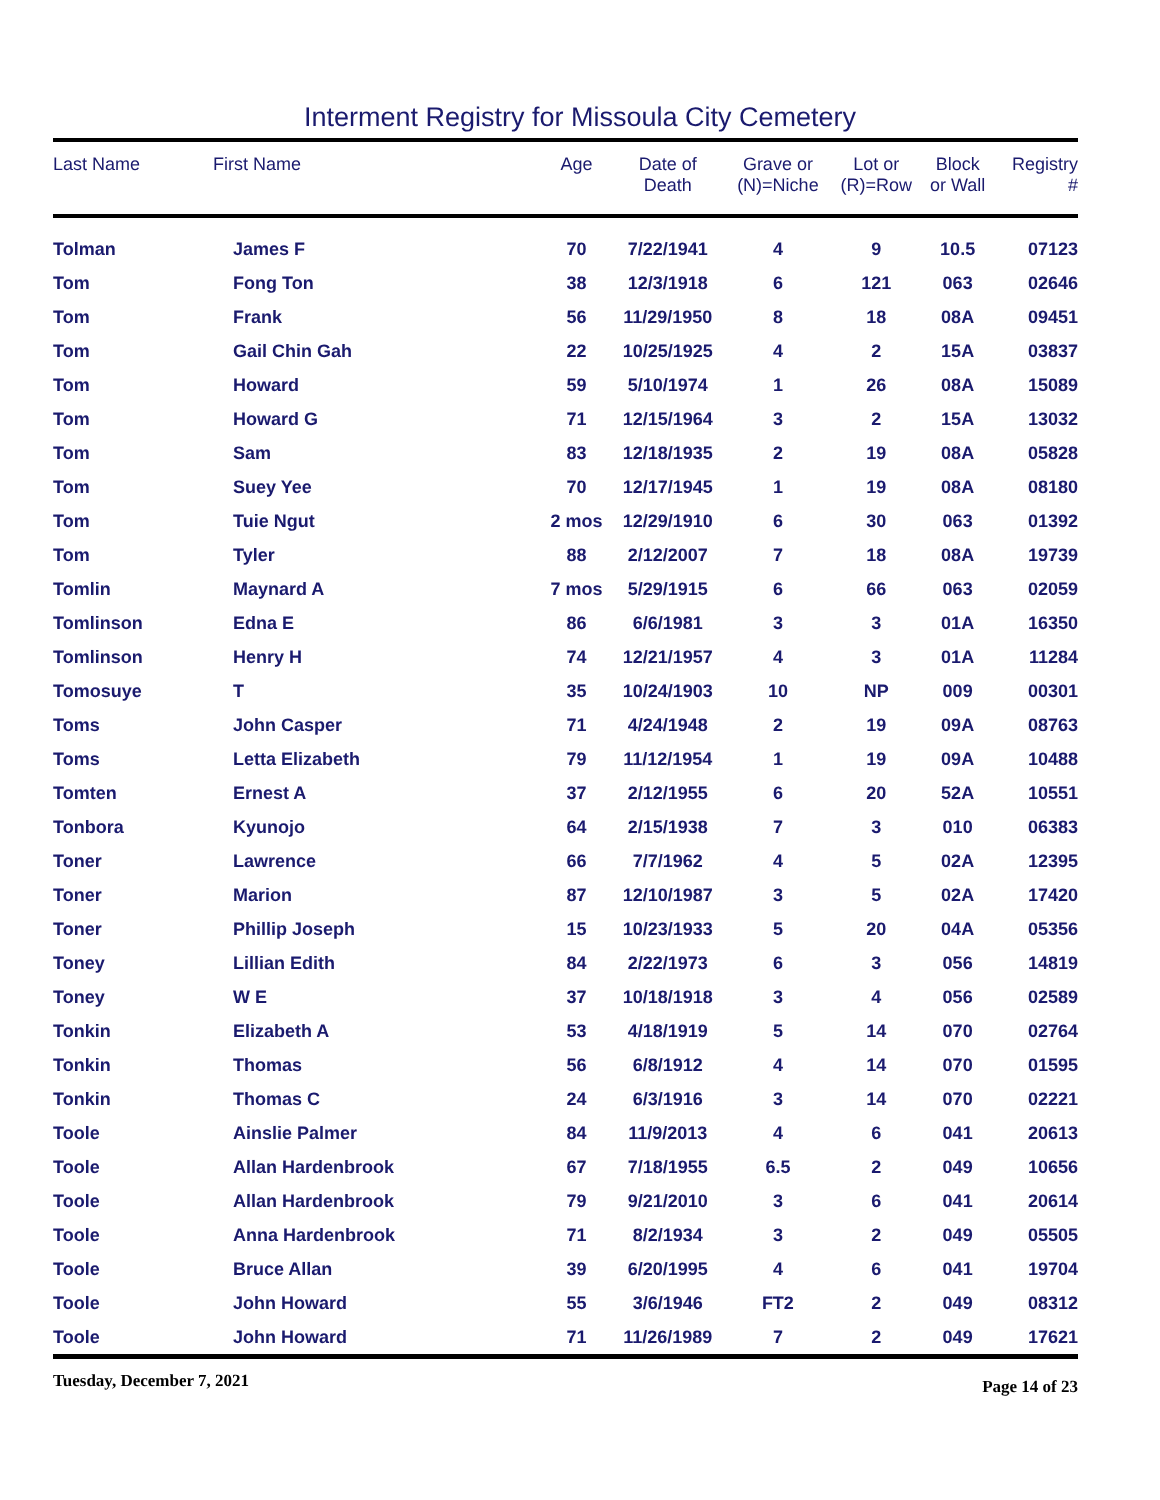Interment Registry for Missoula City Cemetery
| Last Name | First Name | Age | Date of Death | Grave or (N)=Niche | Lot or (R)=Row | Block or Wall | Registry # |
| --- | --- | --- | --- | --- | --- | --- | --- |
| Tolman | James F | 70 | 7/22/1941 | 4 | 9 | 10.5 | 07123 |
| Tom | Fong Ton | 38 | 12/3/1918 | 6 | 121 | 063 | 02646 |
| Tom | Frank | 56 | 11/29/1950 | 8 | 18 | 08A | 09451 |
| Tom | Gail Chin Gah | 22 | 10/25/1925 | 4 | 2 | 15A | 03837 |
| Tom | Howard | 59 | 5/10/1974 | 1 | 26 | 08A | 15089 |
| Tom | Howard G | 71 | 12/15/1964 | 3 | 2 | 15A | 13032 |
| Tom | Sam | 83 | 12/18/1935 | 2 | 19 | 08A | 05828 |
| Tom | Suey Yee | 70 | 12/17/1945 | 1 | 19 | 08A | 08180 |
| Tom | Tuie Ngut | 2 mos | 12/29/1910 | 6 | 30 | 063 | 01392 |
| Tom | Tyler | 88 | 2/12/2007 | 7 | 18 | 08A | 19739 |
| Tomlin | Maynard A | 7 mos | 5/29/1915 | 6 | 66 | 063 | 02059 |
| Tomlinson | Edna E | 86 | 6/6/1981 | 3 | 3 | 01A | 16350 |
| Tomlinson | Henry H | 74 | 12/21/1957 | 4 | 3 | 01A | 11284 |
| Tomosuye | T | 35 | 10/24/1903 | 10 | NP | 009 | 00301 |
| Toms | John Casper | 71 | 4/24/1948 | 2 | 19 | 09A | 08763 |
| Toms | Letta Elizabeth | 79 | 11/12/1954 | 1 | 19 | 09A | 10488 |
| Tomten | Ernest A | 37 | 2/12/1955 | 6 | 20 | 52A | 10551 |
| Tonbora | Kyunojo | 64 | 2/15/1938 | 7 | 3 | 010 | 06383 |
| Toner | Lawrence | 66 | 7/7/1962 | 4 | 5 | 02A | 12395 |
| Toner | Marion | 87 | 12/10/1987 | 3 | 5 | 02A | 17420 |
| Toner | Phillip Joseph | 15 | 10/23/1933 | 5 | 20 | 04A | 05356 |
| Toney | Lillian Edith | 84 | 2/22/1973 | 6 | 3 | 056 | 14819 |
| Toney | W E | 37 | 10/18/1918 | 3 | 4 | 056 | 02589 |
| Tonkin | Elizabeth A | 53 | 4/18/1919 | 5 | 14 | 070 | 02764 |
| Tonkin | Thomas | 56 | 6/8/1912 | 4 | 14 | 070 | 01595 |
| Tonkin | Thomas C | 24 | 6/3/1916 | 3 | 14 | 070 | 02221 |
| Toole | Ainslie Palmer | 84 | 11/9/2013 | 4 | 6 | 041 | 20613 |
| Toole | Allan Hardenbrook | 67 | 7/18/1955 | 6.5 | 2 | 049 | 10656 |
| Toole | Allan Hardenbrook | 79 | 9/21/2010 | 3 | 6 | 041 | 20614 |
| Toole | Anna Hardenbrook | 71 | 8/2/1934 | 3 | 2 | 049 | 05505 |
| Toole | Bruce Allan | 39 | 6/20/1995 | 4 | 6 | 041 | 19704 |
| Toole | John Howard | 55 | 3/6/1946 | FT2 | 2 | 049 | 08312 |
| Toole | John Howard | 71 | 11/26/1989 | 7 | 2 | 049 | 17621 |
Tuesday, December 7, 2021 Page 14 of 23